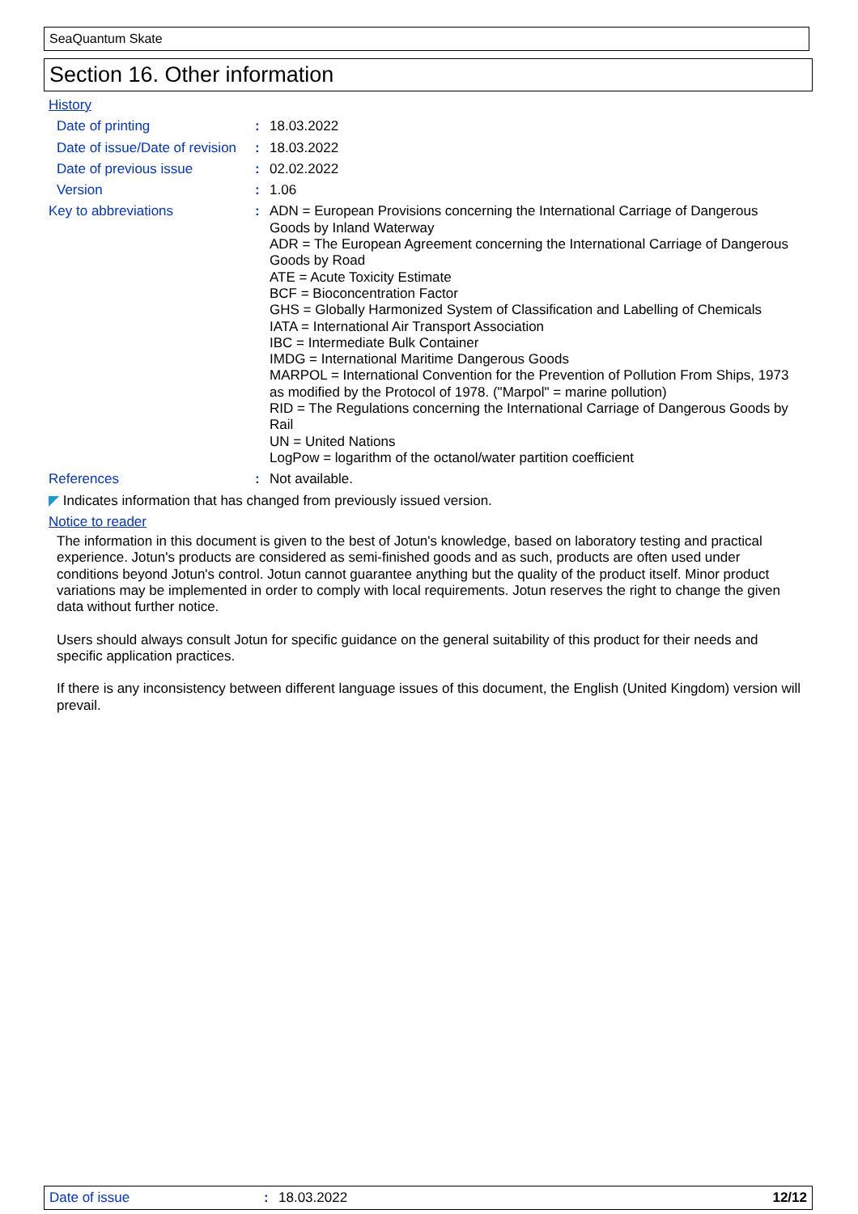SeaQuantum Skate
Section 16. Other information
History
Date of printing : 18.03.2022
Date of issue/Date of revision
: 18.03.2022
Date of previous issue : 02.02.2022
Version : 1.06
Key to abbreviations : ADN = European Provisions concerning the International Carriage of Dangerous Goods by Inland Waterway
ADR = The European Agreement concerning the International Carriage of Dangerous Goods by Road
ATE = Acute Toxicity Estimate
BCF = Bioconcentration Factor
GHS = Globally Harmonized System of Classification and Labelling of Chemicals
IATA = International Air Transport Association
IBC = Intermediate Bulk Container
IMDG = International Maritime Dangerous Goods
MARPOL = International Convention for the Prevention of Pollution From Ships, 1973 as modified by the Protocol of 1978. ("Marpol" = marine pollution)
RID = The Regulations concerning the International Carriage of Dangerous Goods by Rail
UN = United Nations
LogPow = logarithm of the octanol/water partition coefficient
References : Not available.
◤ Indicates information that has changed from previously issued version.
Notice to reader
The information in this document is given to the best of Jotun's knowledge, based on laboratory testing and practical experience. Jotun's products are considered as semi-finished goods and as such, products are often used under conditions beyond Jotun's control. Jotun cannot guarantee anything but the quality of the product itself. Minor product variations may be implemented in order to comply with local requirements. Jotun reserves the right to change the given data without further notice.
Users should always consult Jotun for specific guidance on the general suitability of this product for their needs and specific application practices.
If there is any inconsistency between different language issues of this document, the English (United Kingdom) version will prevail.
Date of issue: 18.03.2022 12/12